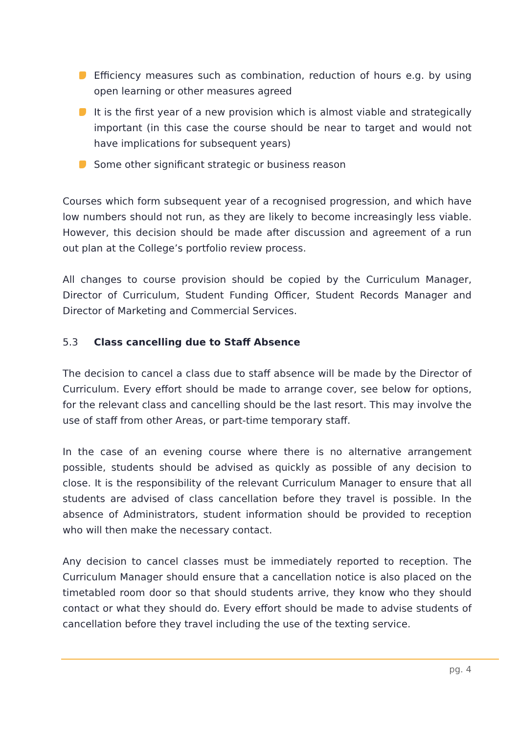Efficiency measures such as combination, reduction of hours e.g. by using open learning or other measures agreed
It is the first year of a new provision which is almost viable and strategically important (in this case the course should be near to target and would not have implications for subsequent years)
Some other significant strategic or business reason
Courses which form subsequent year of a recognised progression, and which have low numbers should not run, as they are likely to become increasingly less viable. However, this decision should be made after discussion and agreement of a run out plan at the College’s portfolio review process.
All changes to course provision should be copied by the Curriculum Manager, Director of Curriculum, Student Funding Officer, Student Records Manager and Director of Marketing and Commercial Services.
5.3 Class cancelling due to Staff Absence
The decision to cancel a class due to staff absence will be made by the Director of Curriculum. Every effort should be made to arrange cover, see below for options, for the relevant class and cancelling should be the last resort. This may involve the use of staff from other Areas, or part-time temporary staff.
In the case of an evening course where there is no alternative arrangement possible, students should be advised as quickly as possible of any decision to close. It is the responsibility of the relevant Curriculum Manager to ensure that all students are advised of class cancellation before they travel is possible. In the absence of Administrators, student information should be provided to reception who will then make the necessary contact.
Any decision to cancel classes must be immediately reported to reception. The Curriculum Manager should ensure that a cancellation notice is also placed on the timetabled room door so that should students arrive, they know who they should contact or what they should do. Every effort should be made to advise students of cancellation before they travel including the use of the texting service.
pg. 4